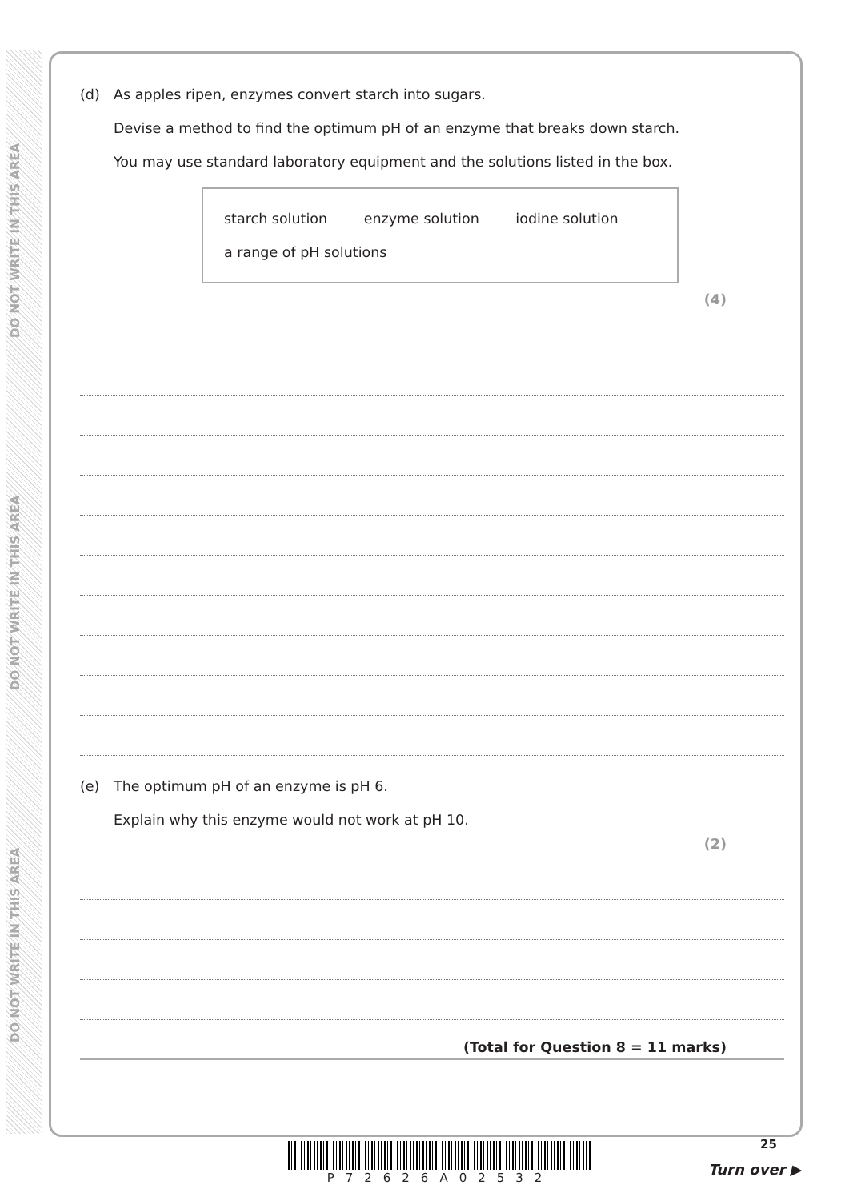DO NOT WRITE IN THIS AREA
DO NOT WRITE IN THIS AREA
DO NOT WRITE IN THIS AREA
(d) As apples ripen, enzymes convert starch into sugars.
Devise a method to find the optimum pH of an enzyme that breaks down starch.
You may use standard laboratory equipment and the solutions listed in the box.
starch solution enzyme solution iodine solution
a range of pH solutions
(4)
(e) The optimum pH of an enzyme is pH 6.
Explain why this enzyme would not work at pH 10.
(2)
(Total for Question 8 = 11 marks)
25
P72626A02532 Turn over ▶